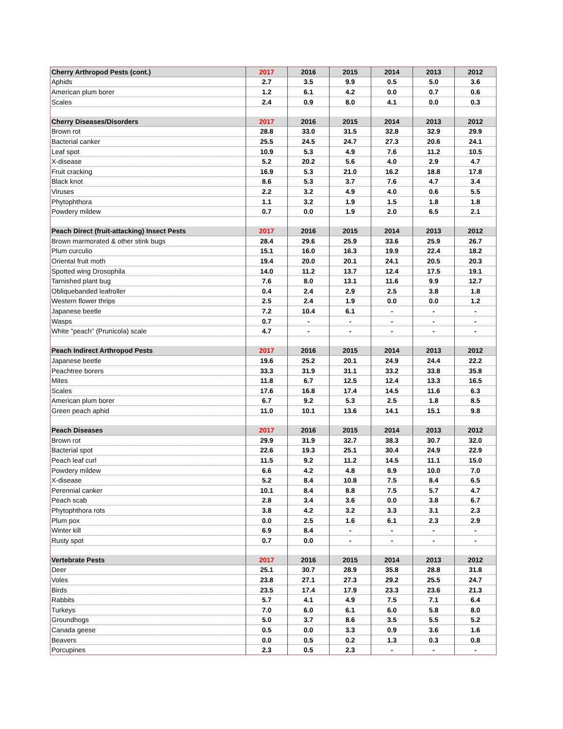| Cherry Arthropod Pests (cont.) | 2017 | 2016 | 2015 | 2014 | 2013 | 2012 |
| --- | --- | --- | --- | --- | --- | --- |
| Aphids | 2.7 | 3.5 | 9.9 | 0.5 | 5.0 | 3.6 |
| American plum borer | 1.2 | 6.1 | 4.2 | 0.0 | 0.7 | 0.6 |
| Scales | 2.4 | 0.9 | 8.0 | 4.1 | 0.0 | 0.3 |
| Cherry Diseases/Disorders | 2017 | 2016 | 2015 | 2014 | 2013 | 2012 |
| Brown rot | 28.8 | 33.0 | 31.5 | 32.8 | 32.9 | 29.9 |
| Bacterial canker | 25.5 | 24.5 | 24.7 | 27.3 | 20.6 | 24.1 |
| Leaf spot | 10.9 | 5.3 | 4.9 | 7.6 | 11.2 | 10.5 |
| X-disease | 5.2 | 20.2 | 5.6 | 4.0 | 2.9 | 4.7 |
| Fruit cracking | 16.9 | 5.3 | 21.0 | 16.2 | 18.8 | 17.8 |
| Black knot | 8.6 | 5.3 | 3.7 | 7.6 | 4.7 | 3.4 |
| Viruses | 2.2 | 3.2 | 4.9 | 4.0 | 0.6 | 5.5 |
| Phytophthora | 1.1 | 3.2 | 1.9 | 1.5 | 1.8 | 1.8 |
| Powdery mildew | 0.7 | 0.0 | 1.9 | 2.0 | 6.5 | 2.1 |
| Peach Direct (fruit-attacking) Insect Pests | 2017 | 2016 | 2015 | 2014 | 2013 | 2012 |
| Brown marmorated & other stink bugs | 28.4 | 29.6 | 25.9 | 33.6 | 25.9 | 26.7 |
| Plum curculio | 15.1 | 16.0 | 16.3 | 19.9 | 22.4 | 18.2 |
| Oriental fruit moth | 19.4 | 20.0 | 20.1 | 24.1 | 20.5 | 20.3 |
| Spotted wing Drosophila | 14.0 | 11.2 | 13.7 | 12.4 | 17.5 | 19.1 |
| Tarnished plant bug | 7.6 | 8.0 | 13.1 | 11.6 | 9.9 | 12.7 |
| Obliquebanded leafroller | 0.4 | 2.4 | 2.9 | 2.5 | 3.8 | 1.8 |
| Western flower thrips | 2.5 | 2.4 | 1.9 | 0.0 | 0.0 | 1.2 |
| Japanese beetle | 7.2 | 10.4 | 6.1 | - | - | - |
| Wasps | 0.7 | - | - | - | - | - |
| White "peach" (Prunicola) scale | 4.7 | - | - | - | - | - |
| Peach Indirect Arthropod Pests | 2017 | 2016 | 2015 | 2014 | 2013 | 2012 |
| Japanese beetle | 19.6 | 25.2 | 20.1 | 24.9 | 24.4 | 22.2 |
| Peachtree borers | 33.3 | 31.9 | 31.1 | 33.2 | 33.8 | 35.8 |
| Mites | 11.8 | 6.7 | 12.5 | 12.4 | 13.3 | 16.5 |
| Scales | 17.6 | 16.8 | 17.4 | 14.5 | 11.6 | 6.3 |
| American plum borer | 6.7 | 9.2 | 5.3 | 2.5 | 1.8 | 8.5 |
| Green peach aphid | 11.0 | 10.1 | 13.6 | 14.1 | 15.1 | 9.8 |
| Peach Diseases | 2017 | 2016 | 2015 | 2014 | 2013 | 2012 |
| Brown rot | 29.9 | 31.9 | 32.7 | 38.3 | 30.7 | 32.0 |
| Bacterial spot | 22.6 | 19.3 | 25.1 | 30.4 | 24.9 | 22.9 |
| Peach leaf curl | 11.5 | 9.2 | 11.2 | 14.5 | 11.1 | 15.0 |
| Powdery mildew | 6.6 | 4.2 | 4.8 | 8.9 | 10.0 | 7.0 |
| X-disease | 5.2 | 8.4 | 10.8 | 7.5 | 8.4 | 6.5 |
| Perennial canker | 10.1 | 8.4 | 8.8 | 7.5 | 5.7 | 4.7 |
| Peach scab | 2.8 | 3.4 | 3.6 | 0.0 | 3.8 | 6.7 |
| Phytophthora rots | 3.8 | 4.2 | 3.2 | 3.3 | 3.1 | 2.3 |
| Plum pox | 0.0 | 2.5 | 1.6 | 6.1 | 2.3 | 2.9 |
| Winter kill | 6.9 | 8.4 | - | - | - | - |
| Rusty spot | 0.7 | 0.0 | - | - | - | - |
| Vertebrate Pests | 2017 | 2016 | 2015 | 2014 | 2013 | 2012 |
| Deer | 25.1 | 30.7 | 28.9 | 35.8 | 28.8 | 31.8 |
| Voles | 23.8 | 27.1 | 27.3 | 29.2 | 25.5 | 24.7 |
| Birds | 23.5 | 17.4 | 17.9 | 23.3 | 23.6 | 21.3 |
| Rabbits | 5.7 | 4.1 | 4.9 | 7.5 | 7.1 | 6.4 |
| Turkeys | 7.0 | 6.0 | 6.1 | 6.0 | 5.8 | 8.0 |
| Groundhogs | 5.0 | 3.7 | 8.6 | 3.5 | 5.5 | 5.2 |
| Canada geese | 0.5 | 0.0 | 3.3 | 0.9 | 3.6 | 1.6 |
| Beavers | 0.0 | 0.5 | 0.2 | 1.3 | 0.3 | 0.8 |
| Porcupines | 2.3 | 0.5 | 2.3 | - | - | - |